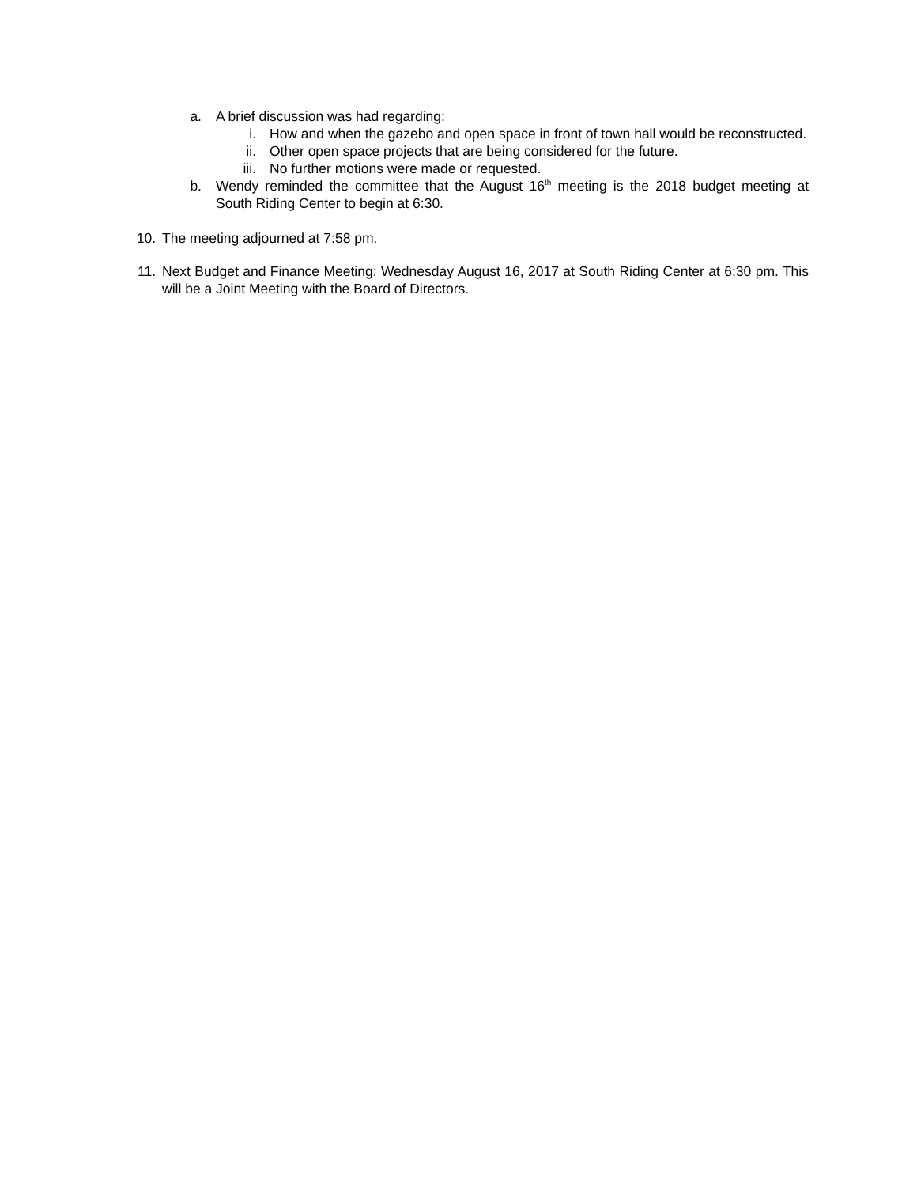a. A brief discussion was had regarding:
i. How and when the gazebo and open space in front of town hall would be reconstructed.
ii. Other open space projects that are being considered for the future.
iii. No further motions were made or requested.
b. Wendy reminded the committee that the August 16<sup>th</sup> meeting is the 2018 budget meeting at South Riding Center to begin at 6:30.
10. The meeting adjourned at 7:58 pm.
11. Next Budget and Finance Meeting: Wednesday August 16, 2017 at South Riding Center at 6:30 pm. This will be a Joint Meeting with the Board of Directors.